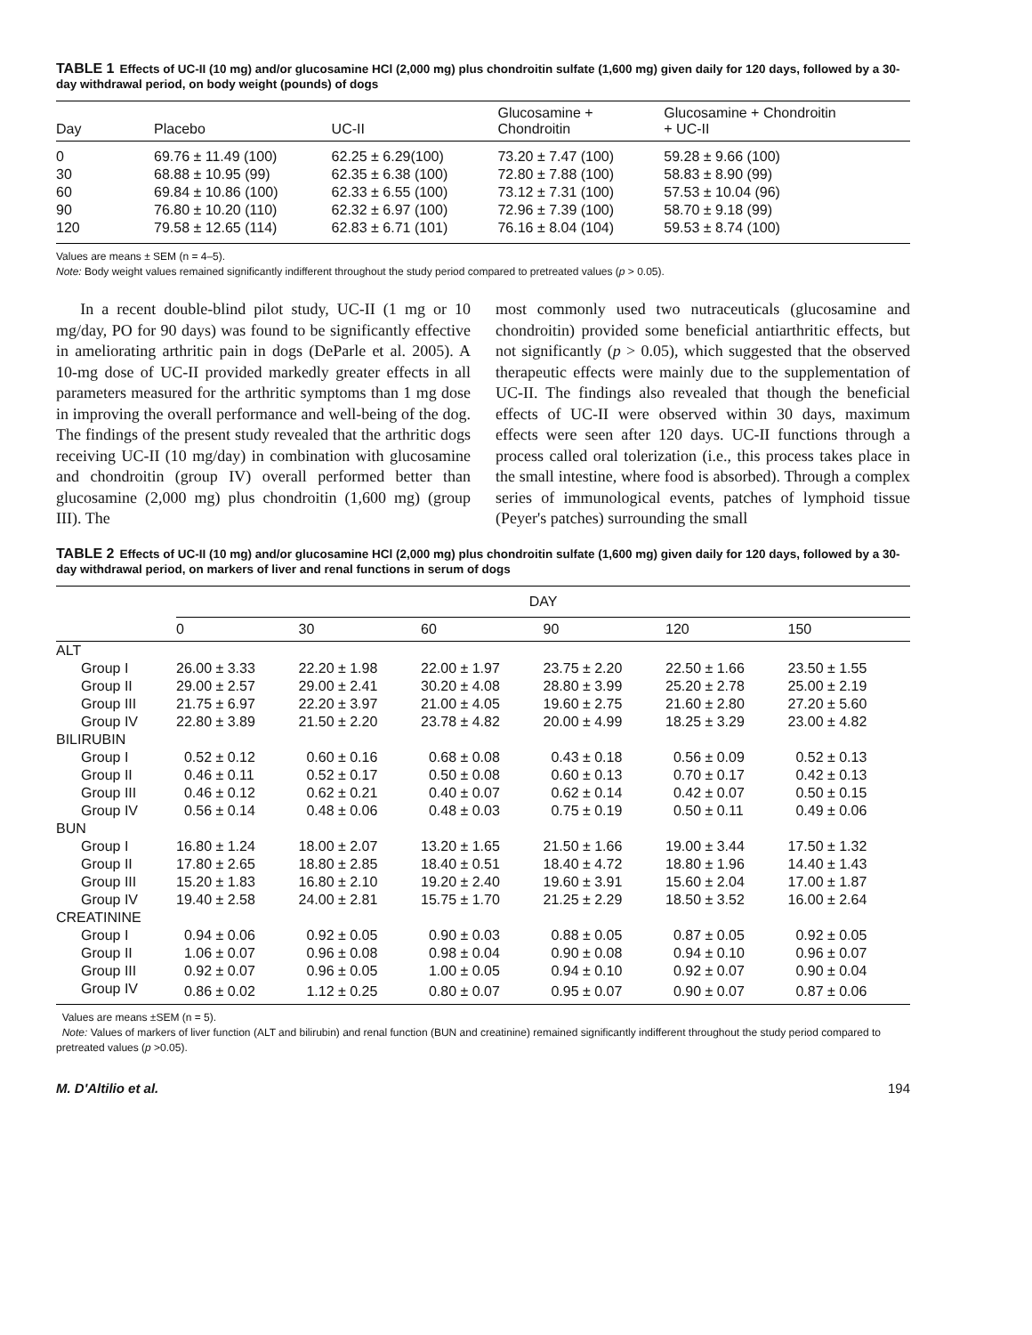TABLE 1 Effects of UC-II (10 mg) and/or glucosamine HCl (2,000 mg) plus chondroitin sulfate (1,600 mg) given daily for 120 days, followed by a 30-day withdrawal period, on body weight (pounds) of dogs
| Day | Placebo | UC-II | Glucosamine + Chondroitin | Glucosamine + Chondroitin + UC-II |
| --- | --- | --- | --- | --- |
| 0 | 69.76 ± 11.49 (100) | 62.25 ± 6.29(100) | 73.20 ± 7.47 (100) | 59.28 ± 9.66 (100) |
| 30 | 68.88 ± 10.95 (99) | 62.35 ± 6.38 (100) | 72.80 ± 7.88 (100) | 58.83 ± 8.90 (99) |
| 60 | 69.84 ± 10.86 (100) | 62.33 ± 6.55 (100) | 73.12 ± 7.31 (100) | 57.53 ± 10.04 (96) |
| 90 | 76.80 ± 10.20 (110) | 62.32 ± 6.97 (100) | 72.96 ± 7.39 (100) | 58.70 ± 9.18 (99) |
| 120 | 79.58 ± 12.65 (114) | 62.83 ± 6.71 (101) | 76.16 ± 8.04 (104) | 59.53 ± 8.74 (100) |
Values are means ± SEM (n = 4–5).
Note: Body weight values remained significantly indifferent throughout the study period compared to pretreated values (p > 0.05).
In a recent double-blind pilot study, UC-II (1 mg or 10 mg/day, PO for 90 days) was found to be significantly effective in ameliorating arthritic pain in dogs (DeParle et al. 2005). A 10-mg dose of UC-II provided markedly greater effects in all parameters measured for the arthritic symptoms than 1 mg dose in improving the overall performance and well-being of the dog. The findings of the present study revealed that the arthritic dogs receiving UC-II (10 mg/day) in combination with glucosamine and chondroitin (group IV) overall performed better than glucosamine (2,000 mg) plus chondroitin (1,600 mg) (group III). The
most commonly used two nutraceuticals (glucosamine and chondroitin) provided some beneficial antiarthritic effects, but not significantly (p > 0.05), which suggested that the observed therapeutic effects were mainly due to the supplementation of UC-II. The findings also revealed that though the beneficial effects of UC-II were observed within 30 days, maximum effects were seen after 120 days. UC-II functions through a process called oral tolerization (i.e., this process takes place in the small intestine, where food is absorbed). Through a complex series of immunological events, patches of lymphoid tissue (Peyer's patches) surrounding the small
TABLE 2 Effects of UC-II (10 mg) and/or glucosamine HCl (2,000 mg) plus chondroitin sulfate (1,600 mg) given daily for 120 days, followed by a 30-day withdrawal period, on markers of liver and renal functions in serum of dogs
| | DAY | | | | | |
| --- | --- | --- | --- | --- | --- | --- |
| | 0 | 30 | 60 | 90 | 120 | 150 |
| ALT | | | | | | |
| Group I | 26.00 ± 3.33 | 22.20 ± 1.98 | 22.00 ± 1.97 | 23.75 ± 2.20 | 22.50 ± 1.66 | 23.50 ± 1.55 |
| Group II | 29.00 ± 2.57 | 29.00 ± 2.41 | 30.20 ± 4.08 | 28.80 ± 3.99 | 25.20 ± 2.78 | 25.00 ± 2.19 |
| Group III | 21.75 ± 6.97 | 22.20 ± 3.97 | 21.00 ± 4.05 | 19.60 ± 2.75 | 21.60 ± 2.80 | 27.20 ± 5.60 |
| Group IV | 22.80 ± 3.89 | 21.50 ± 2.20 | 23.78 ± 4.82 | 20.00 ± 4.99 | 18.25 ± 3.29 | 23.00 ± 4.82 |
| BILIRUBIN | | | | | | |
| Group I | 0.52 ± 0.12 | 0.60 ± 0.16 | 0.68 ± 0.08 | 0.43 ± 0.18 | 0.56 ± 0.09 | 0.52 ± 0.13 |
| Group II | 0.46 ± 0.11 | 0.52 ± 0.17 | 0.50 ± 0.08 | 0.60 ± 0.13 | 0.70 ± 0.17 | 0.42 ± 0.13 |
| Group III | 0.46 ± 0.12 | 0.62 ± 0.21 | 0.40 ± 0.07 | 0.62 ± 0.14 | 0.42 ± 0.07 | 0.50 ± 0.15 |
| Group IV | 0.56 ± 0.14 | 0.48 ± 0.06 | 0.48 ± 0.03 | 0.75 ± 0.19 | 0.50 ± 0.11 | 0.49 ± 0.06 |
| BUN | | | | | | |
| Group I | 16.80 ± 1.24 | 18.00 ± 2.07 | 13.20 ± 1.65 | 21.50 ± 1.66 | 19.00 ± 3.44 | 17.50 ± 1.32 |
| Group II | 17.80 ± 2.65 | 18.80 ± 2.85 | 18.40 ± 0.51 | 18.40 ± 4.72 | 18.80 ± 1.96 | 14.40 ± 1.43 |
| Group III | 15.20 ± 1.83 | 16.80 ± 2.10 | 19.20 ± 2.40 | 19.60 ± 3.91 | 15.60 ± 2.04 | 17.00 ± 1.87 |
| Group IV | 19.40 ± 2.58 | 24.00 ± 2.81 | 15.75 ± 1.70 | 21.25 ± 2.29 | 18.50 ± 3.52 | 16.00 ± 2.64 |
| CREATININE | | | | | | |
| Group I | 0.94 ± 0.06 | 0.92 ± 0.05 | 0.90 ± 0.03 | 0.88 ± 0.05 | 0.87 ± 0.05 | 0.92 ± 0.05 |
| Group II | 1.06 ± 0.07 | 0.96 ± 0.08 | 0.98 ± 0.04 | 0.90 ± 0.08 | 0.94 ± 0.10 | 0.96 ± 0.07 |
| Group III | 0.92 ± 0.07 | 0.96 ± 0.05 | 1.00 ± 0.05 | 0.94 ± 0.10 | 0.92 ± 0.07 | 0.90 ± 0.04 |
| Group IV | 0.86 ± 0.02 | 1.12 ± 0.25 | 0.80 ± 0.07 | 0.95 ± 0.07 | 0.90 ± 0.07 | 0.87 ± 0.06 |
Values are means ±SEM (n = 5).
Note: Values of markers of liver function (ALT and bilirubin) and renal function (BUN and creatinine) remained significantly indifferent throughout the study period compared to pretreated values (p >0.05).
M. D'Altilio et al. 194